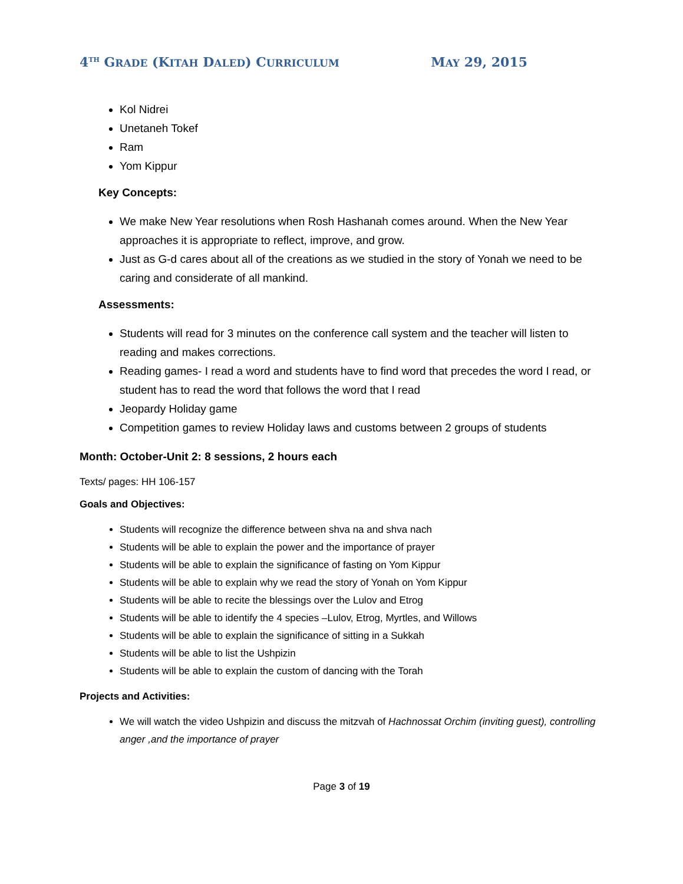4<sup>TH</sup> GRADE (KITAH DALED) CURRICULUM MAY 29, 2015
Kol Nidrei
Unetaneh Tokef
Ram
Yom Kippur
Key Concepts:
We make New Year resolutions when Rosh Hashanah comes around. When the New Year approaches it is appropriate to reflect, improve, and grow.
Just as G-d cares about all of the creations as we studied in the story of Yonah we need to be caring and considerate of all mankind.
Assessments:
Students will read for 3 minutes on the conference call system and the teacher will listen to reading and makes corrections.
Reading games- I read a word and students have to find word that precedes the word I read, or student has to read the word that follows the word that I read
Jeopardy Holiday game
Competition games to review Holiday laws and customs between 2 groups of students
Month: October-Unit 2: 8 sessions, 2 hours each
Texts/ pages: HH 106-157
Goals and Objectives:
Students will recognize the difference between shva na and shva nach
Students will be able to explain the power and the importance of prayer
Students will be able to explain the significance of fasting on Yom Kippur
Students will be able to explain why we read the story of Yonah on Yom Kippur
Students will be able to recite the blessings over the Lulov and Etrog
Students will be able to identify the 4 species –Lulov, Etrog, Myrtles, and Willows
Students will be able to explain the significance of sitting in a Sukkah
Students will be able to list the Ushpizin
Students will be able to explain the custom of dancing with the Torah
Projects and Activities:
We will watch the video Ushpizin and discuss the mitzvah of Hachnossat Orchim (inviting guest), controlling anger ,and the importance of prayer
Page 3 of 19